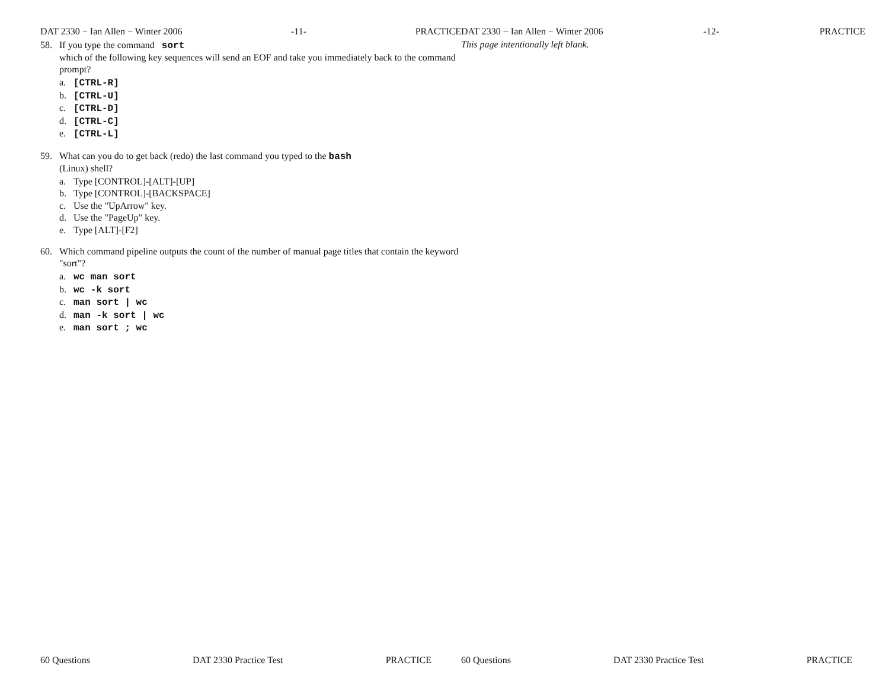DAT 2330 − Ian Allen − Winter 2006 -11- PRACTICE
58. If you type the command sort
which of the following key sequences will send an EOF and take you immediately back to the command prompt?
a. [CTRL-R]
b. [CTRL-U]
c. [CTRL-D]
d. [CTRL-C]
e. [CTRL-L]
59. What can you do to get back (redo) the last command you typed to the bash
(Linux) shell?
a. Type [CONTROL]-[ALT]-[UP]
b. Type [CONTROL]-[BACKSPACE]
c. Use the "UpArrow" key.
d. Use the "PageUp" key.
e. Type [ALT]-[F2]
60. Which command pipeline outputs the count of the number of manual page titles that contain the keyword "sort"?
a. wc man sort
b. wc -k sort
c. man sort | wc
d. man -k sort | wc
e. man sort ; wc
60 Questions DAT 2330 Practice Test PRACTICE
DAT 2330 − Ian Allen − Winter 2006 -12- PRACTICE
This page intentionally left blank.
60 Questions DAT 2330 Practice Test PRACTICE